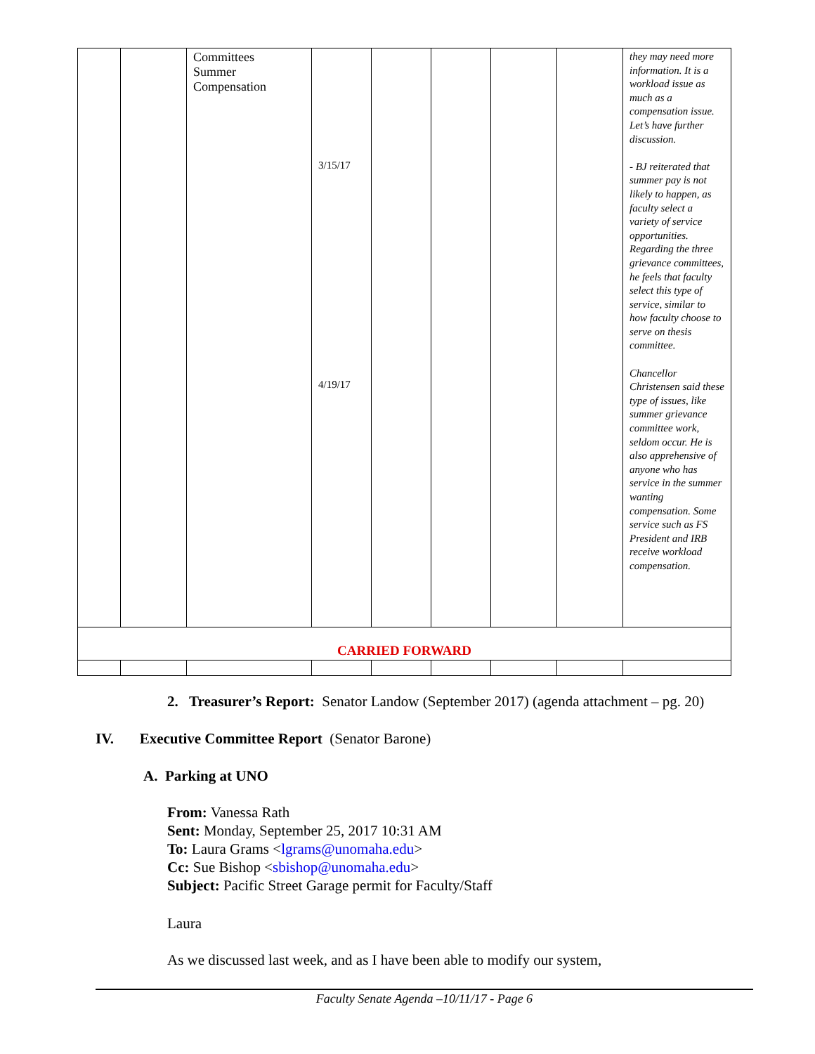| | | Committees Summer Compensation | 3/15/17 4/19/17 | | | | | they may need more information. It is a workload issue as much as a compensation issue. Let’s have further discussion. - BJ reiterated that summer pay is not likely to happen, as faculty select a variety of service opportunities. Regarding the three grievance committees, he feels that faculty select this type of service, similar to how faculty choose to serve on thesis committee. Chancellor Christensen said these type of issues, like summer grievance committee work, seldom occur. He is also apprehensive of anyone who has service in the summer wanting compensation. Some service such as FS President and IRB receive workload compensation. |
| CARRIED FORWARD | | | | | | | | |
2. Treasurer’s Report: Senator Landow (September 2017) (agenda attachment – pg. 20)
IV. Executive Committee Report (Senator Barone)
A. Parking at UNO
From: Vanessa Rath
Sent: Monday, September 25, 2017 10:31 AM
To: Laura Grams <lgrams@unomaha.edu>
Cc: Sue Bishop <sbishop@unomaha.edu>
Subject: Pacific Street Garage permit for Faculty/Staff
Laura
As we discussed last week, and as I have been able to modify our system,
Faculty Senate Agenda –10/11/17 - Page 6